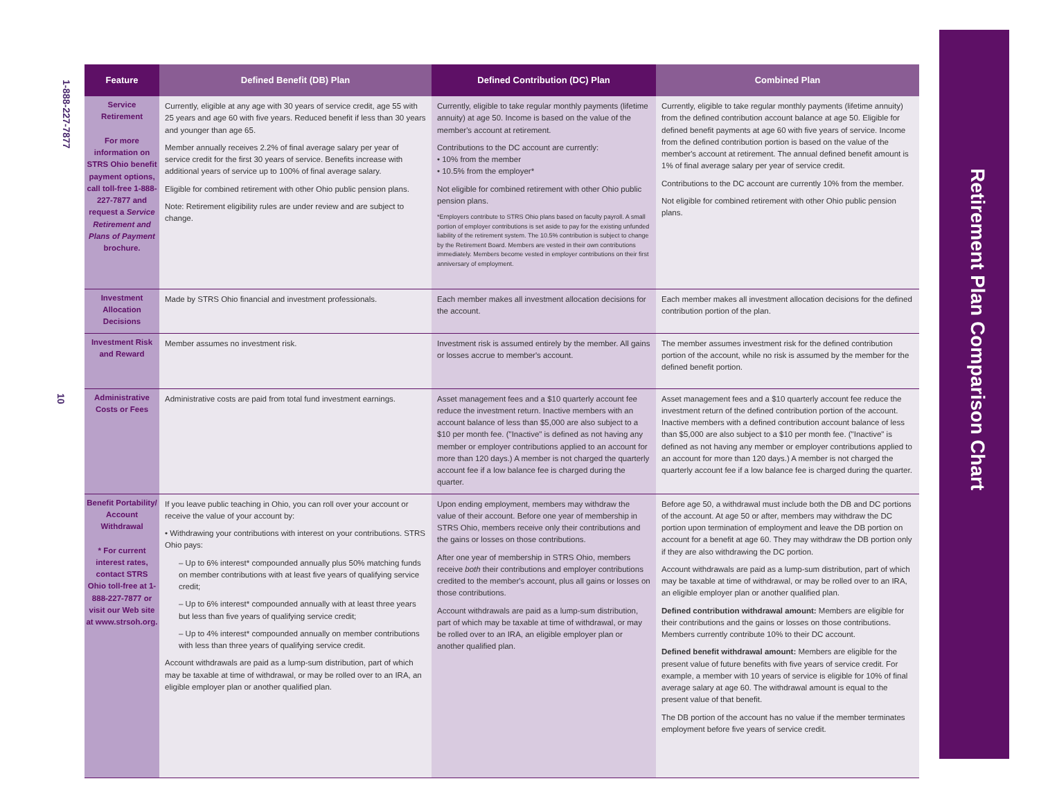1-888-227-7877
10
Retirement Plan Comparison Chart
| Feature | Defined Benefit (DB) Plan | Defined Contribution (DC) Plan | Combined Plan |
| --- | --- | --- | --- |
| Service Retirement For more information on STRS Ohio benefit payment options, call toll-free 1-888-227-7877 and request a Service Retirement and Plans of Payment brochure. | Currently, eligible at any age with 30 years of service credit, age 55 with 25 years and age 60 with five years. Reduced benefit if less than 30 years and younger than age 65. Member annually receives 2.2% of final average salary per year of service credit for the first 30 years of service. Benefits increase with additional years of service up to 100% of final average salary. Eligible for combined retirement with other Ohio public pension plans. Note: Retirement eligibility rules are under review and are subject to change. | Currently, eligible to take regular monthly payments (lifetime annuity) at age 50. Income is based on the value of the member's account at retirement. Contributions to the DC account are currently: • 10% from the member • 10.5% from the employer* Not eligible for combined retirement with other Ohio public pension plans. *Employers contribute to STRS Ohio plans based on faculty payroll. A small portion of employer contributions is set aside to pay for the existing unfunded liability of the retirement system. The 10.5% contribution is subject to change by the Retirement Board. Members are vested in their own contributions immediately. Members become vested in employer contributions on their first anniversary of employment. | Currently, eligible to take regular monthly payments (lifetime annuity) from the defined contribution account balance at age 50. Eligible for defined benefit payments at age 60 with five years of service. Income from the defined contribution portion is based on the value of the member's account at retirement. The annual defined benefit amount is 1% of final average salary per year of service credit. Contributions to the DC account are currently 10% from the member. Not eligible for combined retirement with other Ohio public pension plans. |
| Investment Allocation Decisions | Made by STRS Ohio financial and investment professionals. | Each member makes all investment allocation decisions for the account. | Each member makes all investment allocation decisions for the defined contribution portion of the plan. |
| Investment Risk and Reward | Member assumes no investment risk. | Investment risk is assumed entirely by the member. All gains or losses accrue to member's account. | The member assumes investment risk for the defined contribution portion of the account, while no risk is assumed by the member for the defined benefit portion. |
| Administrative Costs or Fees | Administrative costs are paid from total fund investment earnings. | Asset management fees and a $10 quarterly account fee reduce the investment return. Inactive members with an account balance of less than $5,000 are also subject to a $10 per month fee. ("Inactive" is defined as not having any member or employer contributions applied to an account for more than 120 days.) A member is not charged the quarterly account fee if a low balance fee is charged during the quarter. | Asset management fees and a $10 quarterly account fee reduce the investment return of the defined contribution portion of the account. Inactive members with a defined contribution account balance of less than $5,000 are also subject to a $10 per month fee. ("Inactive" is defined as not having any member or employer contributions applied to an account for more than 120 days.) A member is not charged the quarterly account fee if a low balance fee is charged during the quarter. |
| Benefit Portability/ Account Withdrawal * For current interest rates, contact STRS Ohio toll-free at 1-888-227-7877 or visit our Web site at www.strsoh.org. | If you leave public teaching in Ohio, you can roll over your account or receive the value of your account by: • Withdrawing your contributions with interest on your contributions. STRS Ohio pays: – Up to 6% interest* compounded annually plus 50% matching funds on member contributions with at least five years of qualifying service credit; – Up to 6% interest* compounded annually with at least three years but less than five years of qualifying service credit; – Up to 4% interest* compounded annually on member contributions with less than three years of qualifying service credit. Account withdrawals are paid as a lump-sum distribution, part of which may be taxable at time of withdrawal, or may be rolled over to an IRA, an eligible employer plan or another qualified plan. | Upon ending employment, members may withdraw the value of their account. Before one year of membership in STRS Ohio, members receive only their contributions and the gains or losses on those contributions. After one year of membership in STRS Ohio, members receive both their contributions and employer contributions credited to the member's account, plus all gains or losses on those contributions. Account withdrawals are paid as a lump-sum distribution, part of which may be taxable at time of withdrawal, or may be rolled over to an IRA, an eligible employer plan or another qualified plan. | Before age 50, a withdrawal must include both the DB and DC portions of the account. At age 50 or after, members may withdraw the DC portion upon termination of employment and leave the DB portion on account for a benefit at age 60. They may withdraw the DB portion only if they are also withdrawing the DC portion. Account withdrawals are paid as a lump-sum distribution, part of which may be taxable at time of withdrawal, or may be rolled over to an IRA, an eligible employer plan or another qualified plan. Defined contribution withdrawal amount: Members are eligible for their contributions and the gains or losses on those contributions. Members currently contribute 10% to their DC account. Defined benefit withdrawal amount: Members are eligible for the present value of future benefits with five years of service credit. For example, a member with 10 years of service is eligible for 10% of final average salary at age 60. The withdrawal amount is equal to the present value of that benefit. The DB portion of the account has no value if the member terminates employment before five years of service credit. |